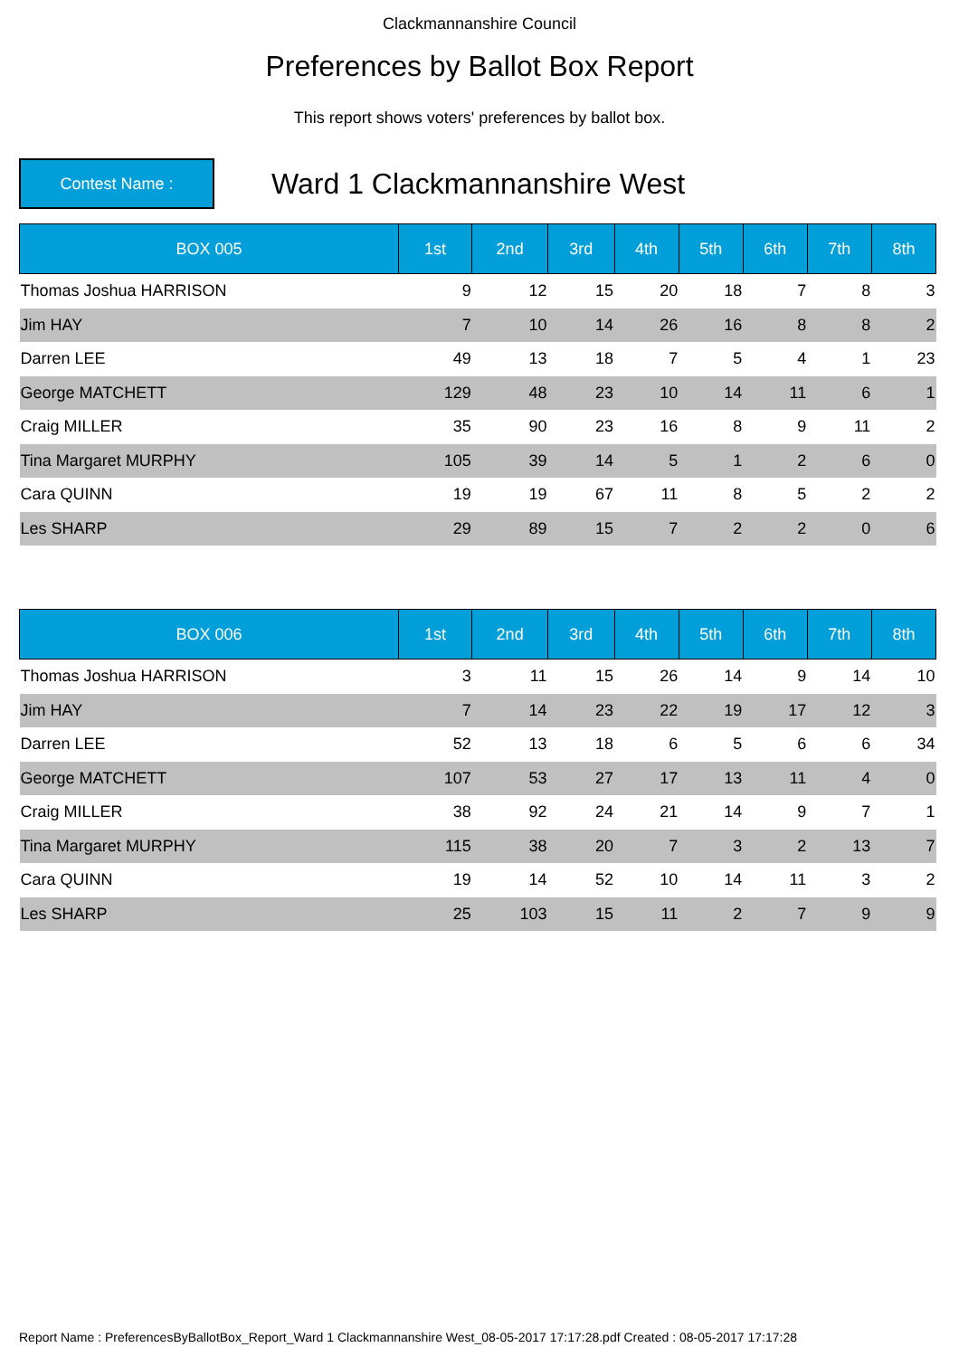Clackmannanshire Council
Preferences by Ballot Box Report
This report shows voters' preferences by ballot box.
Contest Name :
Ward 1 Clackmannanshire West
| BOX 005 | 1st | 2nd | 3rd | 4th | 5th | 6th | 7th | 8th |
| --- | --- | --- | --- | --- | --- | --- | --- | --- |
| Thomas Joshua HARRISON | 9 | 12 | 15 | 20 | 18 | 7 | 8 | 3 |
| Jim HAY | 7 | 10 | 14 | 26 | 16 | 8 | 8 | 2 |
| Darren LEE | 49 | 13 | 18 | 7 | 5 | 4 | 1 | 23 |
| George MATCHETT | 129 | 48 | 23 | 10 | 14 | 11 | 6 | 1 |
| Craig MILLER | 35 | 90 | 23 | 16 | 8 | 9 | 11 | 2 |
| Tina Margaret MURPHY | 105 | 39 | 14 | 5 | 1 | 2 | 6 | 0 |
| Cara QUINN | 19 | 19 | 67 | 11 | 8 | 5 | 2 | 2 |
| Les SHARP | 29 | 89 | 15 | 7 | 2 | 2 | 0 | 6 |
| BOX 006 | 1st | 2nd | 3rd | 4th | 5th | 6th | 7th | 8th |
| --- | --- | --- | --- | --- | --- | --- | --- | --- |
| Thomas Joshua HARRISON | 3 | 11 | 15 | 26 | 14 | 9 | 14 | 10 |
| Jim HAY | 7 | 14 | 23 | 22 | 19 | 17 | 12 | 3 |
| Darren LEE | 52 | 13 | 18 | 6 | 5 | 6 | 6 | 34 |
| George MATCHETT | 107 | 53 | 27 | 17 | 13 | 11 | 4 | 0 |
| Craig MILLER | 38 | 92 | 24 | 21 | 14 | 9 | 7 | 1 |
| Tina Margaret MURPHY | 115 | 38 | 20 | 7 | 3 | 2 | 13 | 7 |
| Cara QUINN | 19 | 14 | 52 | 10 | 14 | 11 | 3 | 2 |
| Les SHARP | 25 | 103 | 15 | 11 | 2 | 7 | 9 | 9 |
Report Name : PreferencesByBallotBox_Report_Ward 1 Clackmannanshire West_08-05-2017 17:17:28.pdf Created : 08-05-2017 17:17:28